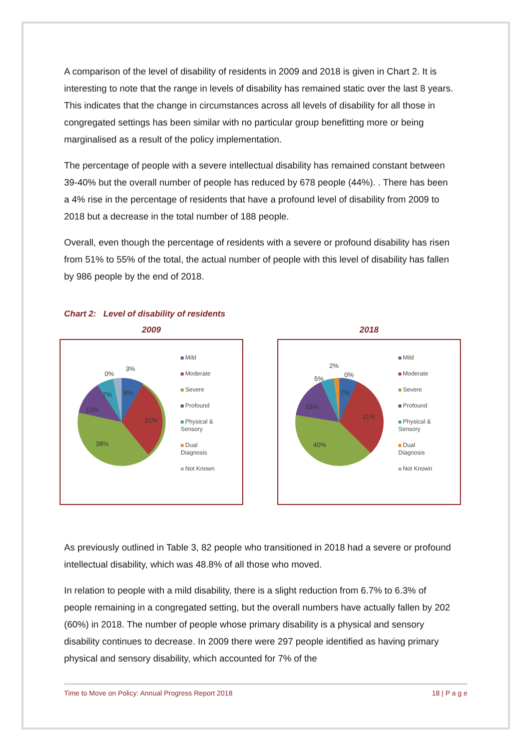A comparison of the level of disability of residents in 2009 and 2018 is given in Chart 2. It is interesting to note that the range in levels of disability has remained static over the last 8 years. This indicates that the change in circumstances across all levels of disability for all those in congregated settings has been similar with no particular group benefitting more or being marginalised as a result of the policy implementation.
The percentage of people with a severe intellectual disability has remained constant between 39-40% but the overall number of people has reduced by 678 people (44%). . There has been a 4% rise in the percentage of residents that have a profound level of disability from 2009 to 2018 but a decrease in the total number of 188 people.
Overall, even though the percentage of residents with a severe or profound disability has risen from 51% to 55% of the total, the actual number of people with this level of disability has fallen by 986 people by the end of 2018.
Chart 2: Level of disability of residents
2009
0%
3%
7%
8%
13%
31%
38%
Mild
Moderate
Severe
Profound
Physical &
Sensory
Dual
Diagnosis
Not Known
2018
2%
0%
5%
7%
15%
31%
40%
Mild
Moderate
Severe
Profound
Physical &
Sensory
Dual
Diagnosis
Not Known
As previously outlined in Table 3, 82 people who transitioned in 2018 had a severe or profound intellectual disability, which was 48.8% of all those who moved.
In relation to people with a mild disability, there is a slight reduction from 6.7% to 6.3% of people remaining in a congregated setting, but the overall numbers have actually fallen by 202 (60%) in 2018. The number of people whose primary disability is a physical and sensory disability continues to decrease. In 2009 there were 297 people identified as having primary physical and sensory disability, which accounted for 7% of the
Time to Move on Policy: Annual Progress Report 2018 18 | P a g e